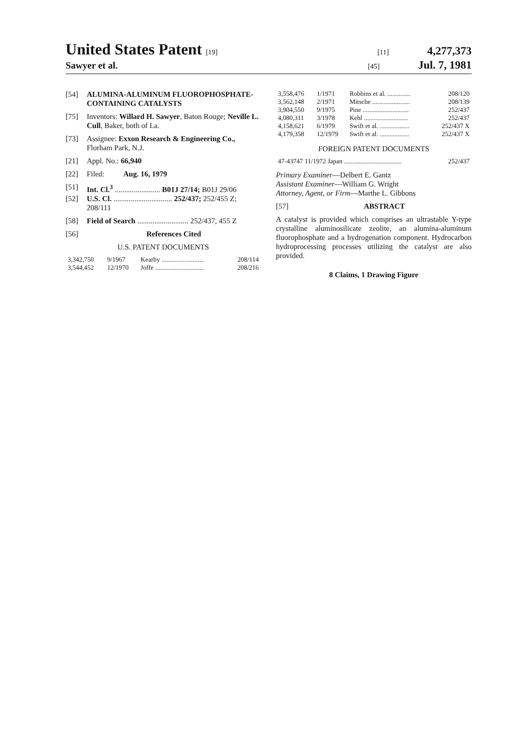United States Patent [19] [11] 4,277,373
Sawyer et al. [45] Jul. 7, 1981
[54] ALUMINA-ALUMINUM FLUOROPHOSPHATE-CONTAINING CATALYSTS
[75] Inventors: Willard H. Sawyer, Baton Rouge; Neville L. Cull, Baker, both of La.
[73] Assignee: Exxon Research & Engineering Co., Florham Park, N.J.
[21] Appl. No.: 66,940
[22] Filed: Aug. 16, 1979
[51] Int. Cl.<sup>3</sup> ........................ B01J 27/14; B01J 29/06
[52] U.S. Cl. ............................... 252/437; 252/455 Z; 208/111
[58] Field of Search ........................... 252/437, 455 Z
[56] References Cited
U.S. PATENT DOCUMENTS
| 3,342,750 | 9/1967 | Kearby .......................... | 208/114 |
| 3,544,452 | 12/1970 | Joffe .............................. | 208/216 |
| 3,558,476 | 1/1971 | Robbins et al. .............. | 208/120 |
| 3,562,148 | 2/1971 | Mitsche ....................... | 208/139 |
| 3,904,550 | 9/1975 | Pine ............................ | 252/437 |
| 4,080,311 | 3/1978 | Kehl ........................... | 252/437 |
| 4,158,621 | 6/1979 | Swift et al. .................. | 252/437 X |
| 4,179,358 | 12/1979 | Swift et al. .................. | 252/437 X |
FOREIGN PATENT DOCUMENTS
| 47-43747 11/1972 Japan ................................... | 252/437 |
Primary Examiner—Delbert E. Gantz
Assistant Examiner—William G. Wright
Attorney, Agent, or Firm—Marthe L. Gibbons
[57] ABSTRACT
A catalyst is provided which comprises an ultrastable Y-type crystalline aluminosilicate zeolite, an alumina-aluminum fluorophosphate and a hydrogenation component. Hydrocarbon hydroprocessing processes utilizing the catalyst are also provided.
8 Claims, 1 Drawing Figure